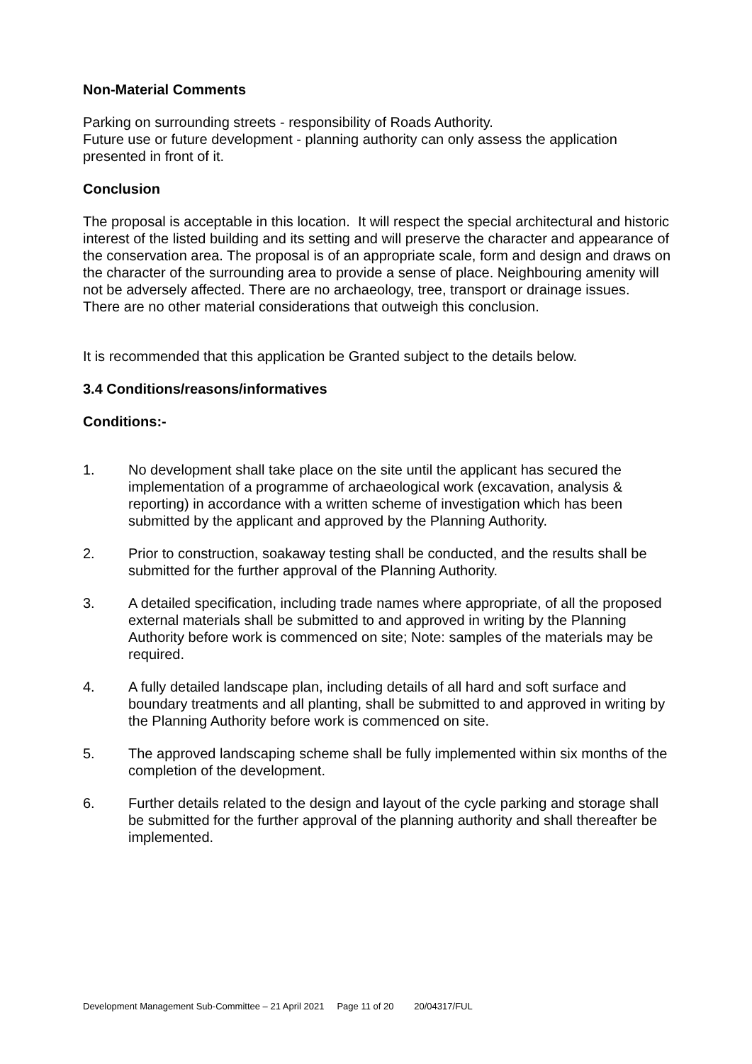Non-Material Comments
Parking on surrounding streets - responsibility of Roads Authority.
Future use or future development - planning authority can only assess the application presented in front of it.
Conclusion
The proposal is acceptable in this location. It will respect the special architectural and historic interest of the listed building and its setting and will preserve the character and appearance of the conservation area. The proposal is of an appropriate scale, form and design and draws on the character of the surrounding area to provide a sense of place. Neighbouring amenity will not be adversely affected. There are no archaeology, tree, transport or drainage issues. There are no other material considerations that outweigh this conclusion.
It is recommended that this application be Granted subject to the details below.
3.4 Conditions/reasons/informatives
Conditions:-
1. No development shall take place on the site until the applicant has secured the implementation of a programme of archaeological work (excavation, analysis & reporting) in accordance with a written scheme of investigation which has been submitted by the applicant and approved by the Planning Authority.
2. Prior to construction, soakaway testing shall be conducted, and the results shall be submitted for the further approval of the Planning Authority.
3. A detailed specification, including trade names where appropriate, of all the proposed external materials shall be submitted to and approved in writing by the Planning Authority before work is commenced on site; Note: samples of the materials may be required.
4. A fully detailed landscape plan, including details of all hard and soft surface and boundary treatments and all planting, shall be submitted to and approved in writing by the Planning Authority before work is commenced on site.
5. The approved landscaping scheme shall be fully implemented within six months of the completion of the development.
6. Further details related to the design and layout of the cycle parking and storage shall be submitted for the further approval of the planning authority and shall thereafter be implemented.
Development Management Sub-Committee – 21 April 2021 Page 11 of 20 20/04317/FUL